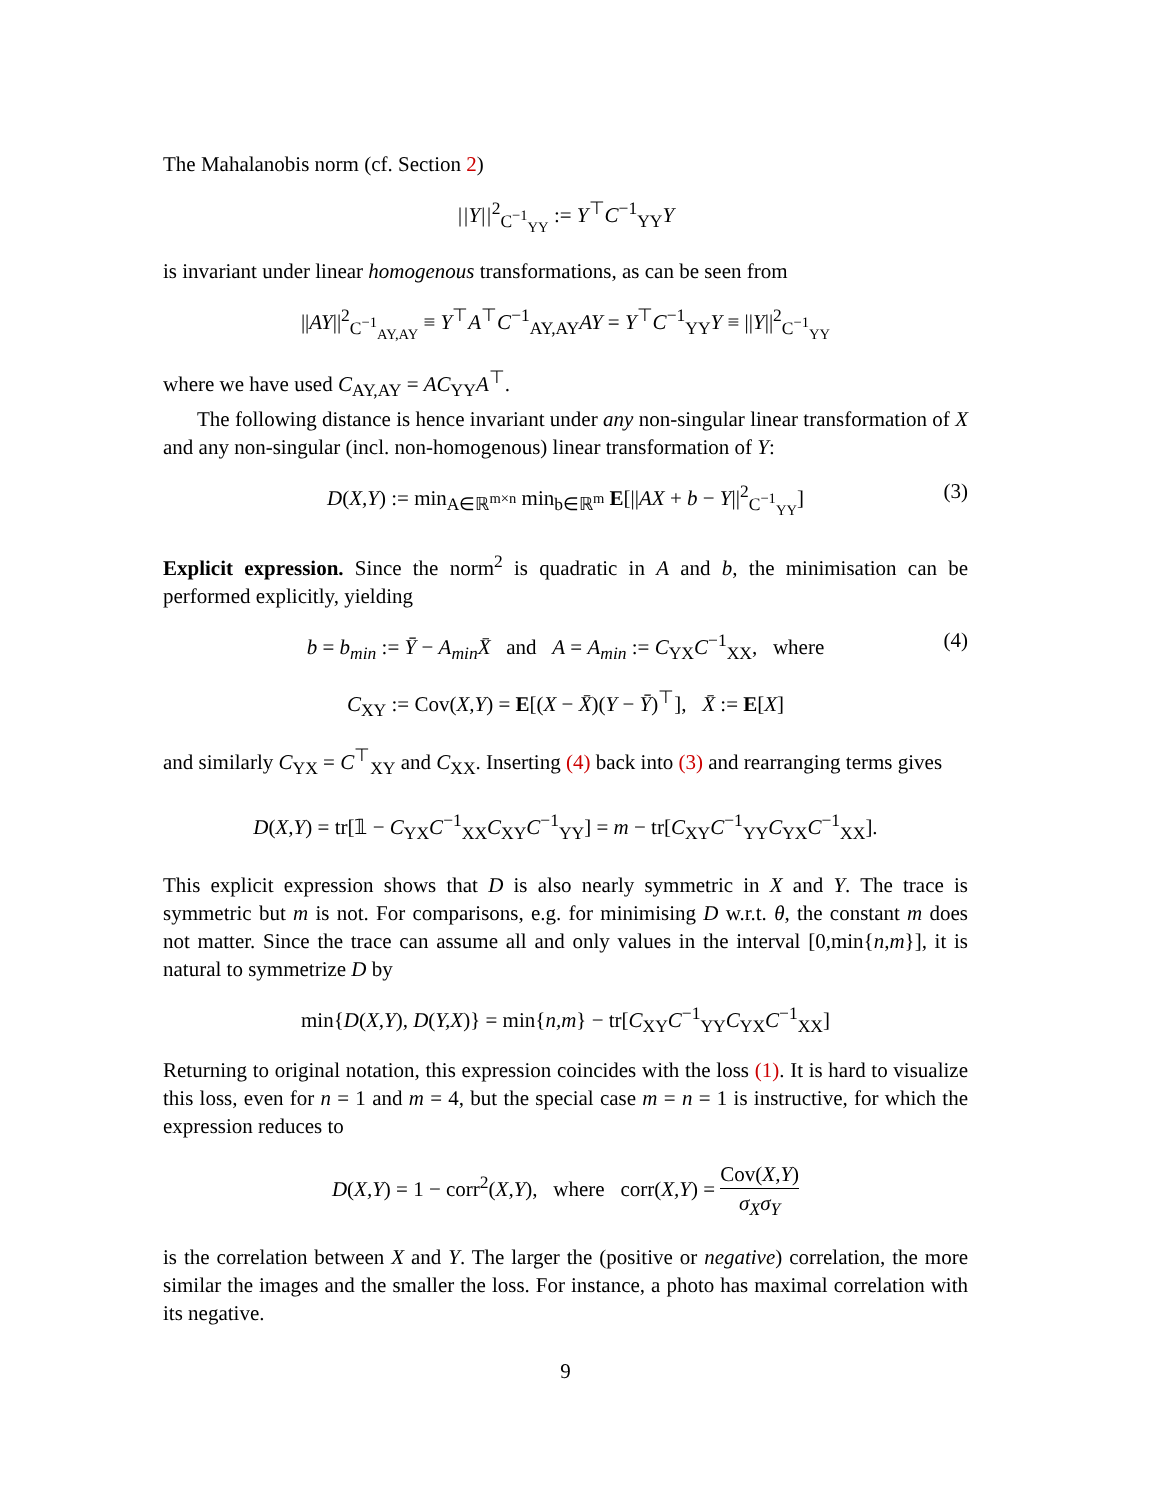The Mahalanobis norm (cf. Section 2)
||Y||<sup>2</sup><sub>C<sup>−1</sup><sub>YY</sub></sub> := Y<sup>⊤</sup>C<sup>−1</sup><sub>YY</sub>Y
is invariant under linear homogenous transformations, as can be seen from
||AY||<sup>2</sup><sub>C<sup>−1</sup><sub>AY,AY</sub></sub> ≡ Y<sup>⊤</sup>A<sup>⊤</sup>C<sup>−1</sup><sub>AY,AY</sub>AY = Y<sup>⊤</sup>C<sup>−1</sup><sub>YY</sub>Y ≡ ||Y||<sup>2</sup><sub>C<sup>−1</sup><sub>YY</sub></sub>
where we have used C<sub>AY,AY</sub> = AC<sub>YY</sub>A<sup>⊤</sup>.
The following distance is hence invariant under any non-singular linear transformation of X and any non-singular (incl. non-homogenous) linear transformation of Y:
D(X,Y) := min<sub>A∈ℝ<sup>m×n</sup></sub> min<sub>b∈ℝ<sup>m</sup></sub> E[||AX + b − Y||<sup>2</sup><sub>C<sup>−1</sup><sub>YY</sub></sub>] (3)
Explicit expression. Since the norm<sup>2</sup> is quadratic in A and b, the minimisation can be performed explicitly, yielding
b = b<sub>min</sub> := Ȳ − A<sub>min</sub>X̄ and A = A<sub>min</sub> := C<sub>YX</sub>C<sup>−1</sup><sub>XX</sub>, where (4)
C<sub>XY</sub> := Cov(X,Y) = E[(X − X̄)(Y − Ȳ)<sup>⊤</sup>], X̄ := E[X]
and similarly C<sub>YX</sub> = C<sup>⊤</sup><sub>XY</sub> and C<sub>XX</sub>. Inserting (4) back into (3) and rearranging terms gives
D(X,Y) = tr[𝟙 − C<sub>YX</sub>C<sup>−1</sup><sub>XX</sub>C<sub>XY</sub>C<sup>−1</sup><sub>YY</sub>] = m − tr[C<sub>XY</sub>C<sup>−1</sup><sub>YY</sub>C<sub>YX</sub>C<sup>−1</sup><sub>XX</sub>].
This explicit expression shows that D is also nearly symmetric in X and Y. The trace is symmetric but m is not. For comparisons, e.g. for minimising D w.r.t. θ, the constant m does not matter. Since the trace can assume all and only values in the interval [0,min{n,m}], it is natural to symmetrize D by
min{D(X,Y), D(Y,X)} = min{n,m} − tr[C<sub>XY</sub>C<sup>−1</sup><sub>YY</sub>C<sub>YX</sub>C<sup>−1</sup><sub>XX</sub>]
Returning to original notation, this expression coincides with the loss (1). It is hard to visualize this loss, even for n = 1 and m = 4, but the special case m = n = 1 is instructive, for which the expression reduces to
D(X,Y) = 1 − corr<sup>2</sup>(X,Y), where corr(X,Y) = Cov(X,Y) σ<sub>X</sub>σ<sub>Y</sub>
is the correlation between X and Y. The larger the (positive or negative) correlation, the more similar the images and the smaller the loss. For instance, a photo has maximal correlation with its negative.
9